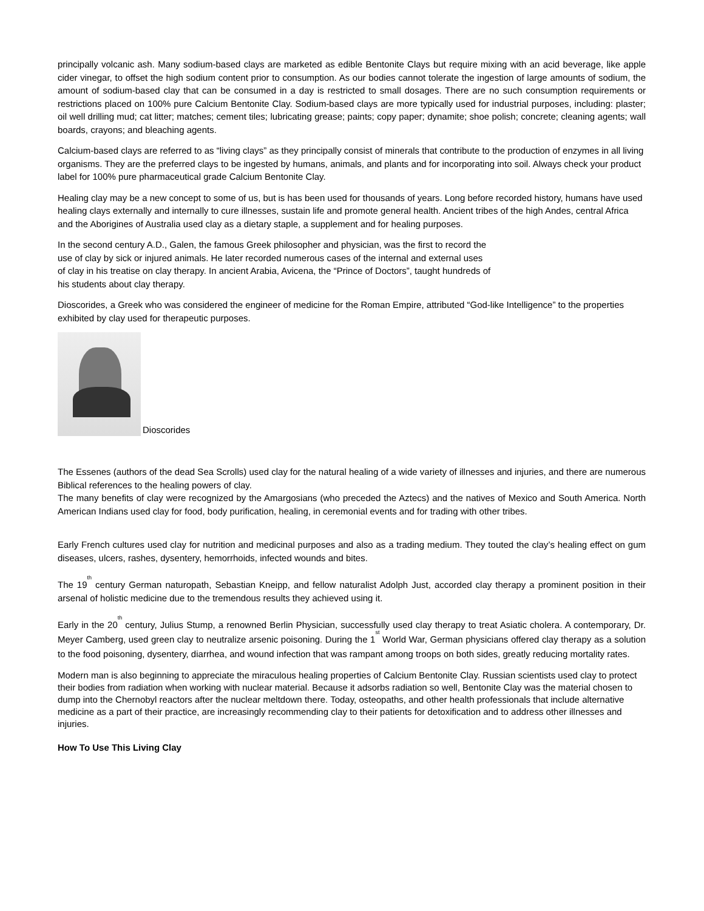principally volcanic ash. Many sodium-based clays are marketed as edible Bentonite Clays but require mixing with an acid beverage, like apple cider vinegar, to offset the high sodium content prior to consumption. As our bodies cannot tolerate the ingestion of large amounts of sodium, the amount of sodium-based clay that can be consumed in a day is restricted to small dosages. There are no such consumption requirements or restrictions placed on 100% pure Calcium Bentonite Clay. Sodium-based clays are more typically used for industrial purposes, including: plaster; oil well drilling mud; cat litter; matches; cement tiles; lubricating grease; paints; copy paper; dynamite; shoe polish; concrete; cleaning agents; wall boards, crayons; and bleaching agents.
Calcium-based clays are referred to as “living clays” as they principally consist of minerals that contribute to the production of enzymes in all living organisms. They are the preferred clays to be ingested by humans, animals, and plants and for incorporating into soil. Always check your product label for 100% pure pharmaceutical grade Calcium Bentonite Clay.
Healing clay may be a new concept to some of us, but is has been used for thousands of years. Long before recorded history, humans have used healing clays externally and internally to cure illnesses, sustain life and promote general health. Ancient tribes of the high Andes, central Africa and the Aborigines of Australia used clay as a dietary staple, a supplement and for healing purposes.
In the second century A.D., Galen, the famous Greek philosopher and physician, was the first to record the use of clay by sick or injured animals. He later recorded numerous cases of the internal and external uses of clay in his treatise on clay therapy. In ancient Arabia, Avicena, the “Prince of Doctors”, taught hundreds of his students about clay therapy.
Dioscorides, a Greek who was considered the engineer of medicine for the Roman Empire, attributed “God-like Intelligence” to the properties exhibited by clay used for therapeutic purposes.
Dioscorides
The Essenes (authors of the dead Sea Scrolls) used clay for the natural healing of a wide variety of illnesses and injuries, and there are numerous Biblical references to the healing powers of clay.
The many benefits of clay were recognized by the Amargosians (who preceded the Aztecs) and the natives of Mexico and South America. North American Indians used clay for food, body purification, healing, in ceremonial events and for trading with other tribes.
Early French cultures used clay for nutrition and medicinal purposes and also as a trading medium. They touted the clay’s healing effect on gum diseases, ulcers, rashes, dysentery, hemorrhoids, infected wounds and bites.
The 19<sup>th</sup> century German naturopath, Sebastian Kneipp, and fellow naturalist Adolph Just, accorded clay therapy a prominent position in their arsenal of holistic medicine due to the tremendous results they achieved using it.
Early in the 20<sup>th</sup> century, Julius Stump, a renowned Berlin Physician, successfully used clay therapy to treat Asiatic cholera. A contemporary, Dr. Meyer Camberg, used green clay to neutralize arsenic poisoning. During the 1<sup>st</sup> World War, German physicians offered clay therapy as a solution to the food poisoning, dysentery, diarrhea, and wound infection that was rampant among troops on both sides, greatly reducing mortality rates.
Modern man is also beginning to appreciate the miraculous healing properties of Calcium Bentonite Clay. Russian scientists used clay to protect their bodies from radiation when working with nuclear material. Because it adsorbs radiation so well, Bentonite Clay was the material chosen to dump into the Chernobyl reactors after the nuclear meltdown there. Today, osteopaths, and other health professionals that include alternative medicine as a part of their practice, are increasingly recommending clay to their patients for detoxification and to address other illnesses and injuries.
How To Use This Living Clay